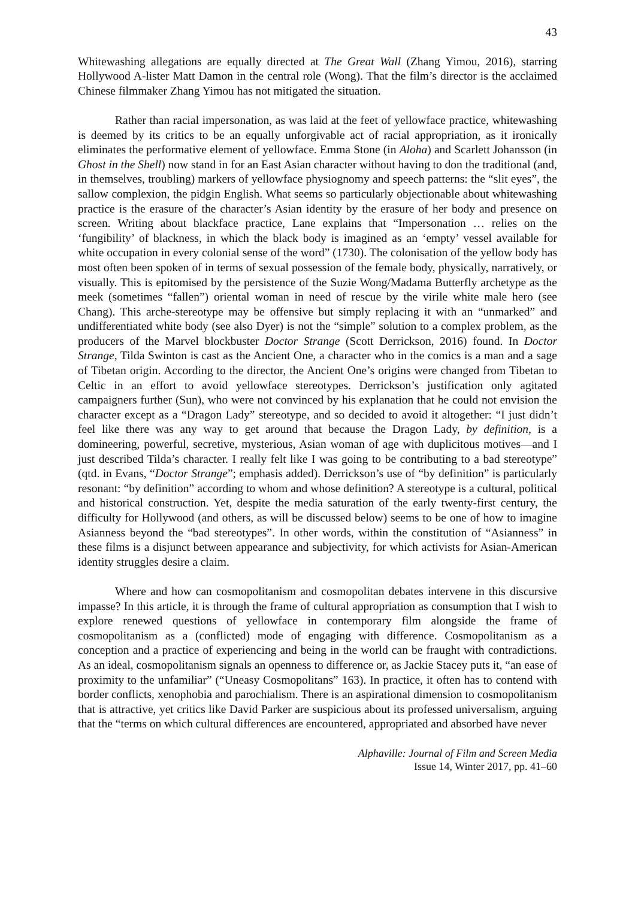43
Whitewashing allegations are equally directed at The Great Wall (Zhang Yimou, 2016), starring Hollywood A-lister Matt Damon in the central role (Wong). That the film’s director is the acclaimed Chinese filmmaker Zhang Yimou has not mitigated the situation.
Rather than racial impersonation, as was laid at the feet of yellowface practice, whitewashing is deemed by its critics to be an equally unforgivable act of racial appropriation, as it ironically eliminates the performative element of yellowface. Emma Stone (in Aloha) and Scarlett Johansson (in Ghost in the Shell) now stand in for an East Asian character without having to don the traditional (and, in themselves, troubling) markers of yellowface physiognomy and speech patterns: the “slit eyes”, the sallow complexion, the pidgin English. What seems so particularly objectionable about whitewashing practice is the erasure of the character’s Asian identity by the erasure of her body and presence on screen. Writing about blackface practice, Lane explains that “Impersonation … relies on the ‘fungibility’ of blackness, in which the black body is imagined as an ‘empty’ vessel available for white occupation in every colonial sense of the word” (1730). The colonisation of the yellow body has most often been spoken of in terms of sexual possession of the female body, physically, narratively, or visually. This is epitomised by the persistence of the Suzie Wong/Madama Butterfly archetype as the meek (sometimes “fallen”) oriental woman in need of rescue by the virile white male hero (see Chang). This arche-stereotype may be offensive but simply replacing it with an “unmarked” and undifferentiated white body (see also Dyer) is not the “simple” solution to a complex problem, as the producers of the Marvel blockbuster Doctor Strange (Scott Derrickson, 2016) found. In Doctor Strange, Tilda Swinton is cast as the Ancient One, a character who in the comics is a man and a sage of Tibetan origin. According to the director, the Ancient One’s origins were changed from Tibetan to Celtic in an effort to avoid yellowface stereotypes. Derrickson’s justification only agitated campaigners further (Sun), who were not convinced by his explanation that he could not envision the character except as a “Dragon Lady” stereotype, and so decided to avoid it altogether: “I just didn’t feel like there was any way to get around that because the Dragon Lady, by definition, is a domineering, powerful, secretive, mysterious, Asian woman of age with duplicitous motives—and I just described Tilda’s character. I really felt like I was going to be contributing to a bad stereotype” (qtd. in Evans, “Doctor Strange”; emphasis added). Derrickson’s use of “by definition” is particularly resonant: “by definition” according to whom and whose definition? A stereotype is a cultural, political and historical construction. Yet, despite the media saturation of the early twenty-first century, the difficulty for Hollywood (and others, as will be discussed below) seems to be one of how to imagine Asianness beyond the “bad stereotypes”. In other words, within the constitution of “Asianness” in these films is a disjunct between appearance and subjectivity, for which activists for Asian-American identity struggles desire a claim.
Where and how can cosmopolitanism and cosmopolitan debates intervene in this discursive impasse? In this article, it is through the frame of cultural appropriation as consumption that I wish to explore renewed questions of yellowface in contemporary film alongside the frame of cosmopolitanism as a (conflicted) mode of engaging with difference. Cosmopolitanism as a conception and a practice of experiencing and being in the world can be fraught with contradictions. As an ideal, cosmopolitanism signals an openness to difference or, as Jackie Stacey puts it, “an ease of proximity to the unfamiliar” (“Uneasy Cosmopolitans” 163). In practice, it often has to contend with border conflicts, xenophobia and parochialism. There is an aspirational dimension to cosmopolitanism that is attractive, yet critics like David Parker are suspicious about its professed universalism, arguing that the “terms on which cultural differences are encountered, appropriated and absorbed have never
Alphaville: Journal of Film and Screen Media
Issue 14, Winter 2017, pp. 41–60